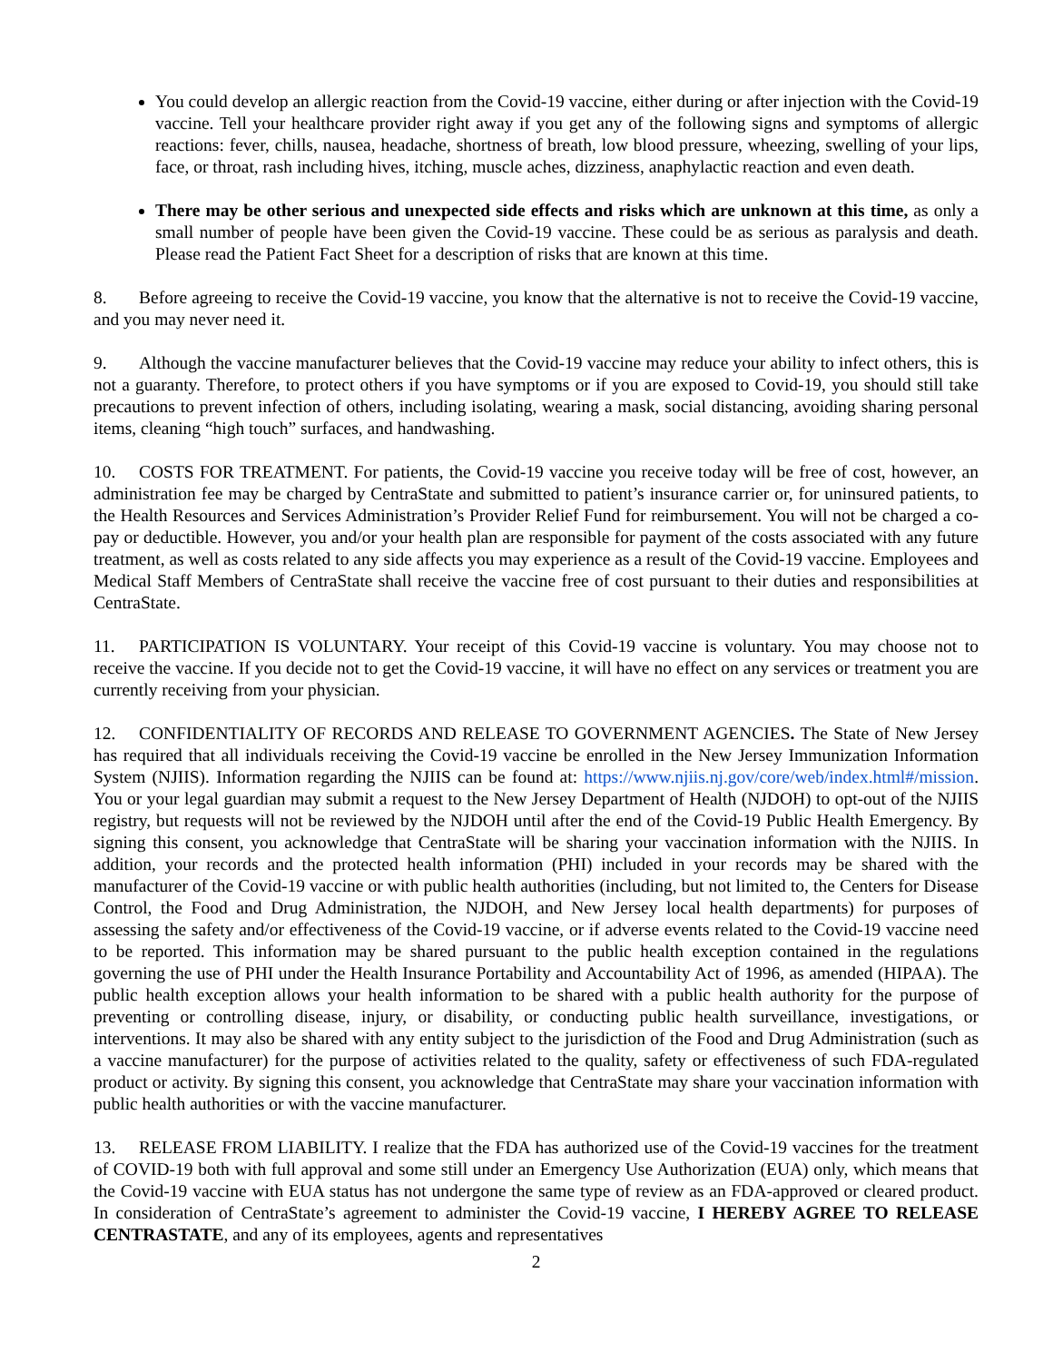You could develop an allergic reaction from the Covid-19 vaccine, either during or after injection with the Covid-19 vaccine. Tell your healthcare provider right away if you get any of the following signs and symptoms of allergic reactions: fever, chills, nausea, headache, shortness of breath, low blood pressure, wheezing, swelling of your lips, face, or throat, rash including hives, itching, muscle aches, dizziness, anaphylactic reaction and even death.
There may be other serious and unexpected side effects and risks which are unknown at this time, as only a small number of people have been given the Covid-19 vaccine. These could be as serious as paralysis and death. Please read the Patient Fact Sheet for a description of risks that are known at this time.
8. Before agreeing to receive the Covid-19 vaccine, you know that the alternative is not to receive the Covid-19 vaccine, and you may never need it.
9. Although the vaccine manufacturer believes that the Covid-19 vaccine may reduce your ability to infect others, this is not a guaranty. Therefore, to protect others if you have symptoms or if you are exposed to Covid-19, you should still take precautions to prevent infection of others, including isolating, wearing a mask, social distancing, avoiding sharing personal items, cleaning “high touch” surfaces, and handwashing.
10. COSTS FOR TREATMENT. For patients, the Covid-19 vaccine you receive today will be free of cost, however, an administration fee may be charged by CentraState and submitted to patient’s insurance carrier or, for uninsured patients, to the Health Resources and Services Administration’s Provider Relief Fund for reimbursement. You will not be charged a co-pay or deductible. However, you and/or your health plan are responsible for payment of the costs associated with any future treatment, as well as costs related to any side affects you may experience as a result of the Covid-19 vaccine. Employees and Medical Staff Members of CentraState shall receive the vaccine free of cost pursuant to their duties and responsibilities at CentraState.
11. PARTICIPATION IS VOLUNTARY. Your receipt of this Covid-19 vaccine is voluntary. You may choose not to receive the vaccine. If you decide not to get the Covid-19 vaccine, it will have no effect on any services or treatment you are currently receiving from your physician.
12. CONFIDENTIALITY OF RECORDS AND RELEASE TO GOVERNMENT AGENCIES. The State of New Jersey has required that all individuals receiving the Covid-19 vaccine be enrolled in the New Jersey Immunization Information System (NJIIS). Information regarding the NJIIS can be found at: https://www.njiis.nj.gov/core/web/index.html#/mission. You or your legal guardian may submit a request to the New Jersey Department of Health (NJDOH) to opt-out of the NJIIS registry, but requests will not be reviewed by the NJDOH until after the end of the Covid-19 Public Health Emergency. By signing this consent, you acknowledge that CentraState will be sharing your vaccination information with the NJIIS. In addition, your records and the protected health information (PHI) included in your records may be shared with the manufacturer of the Covid-19 vaccine or with public health authorities (including, but not limited to, the Centers for Disease Control, the Food and Drug Administration, the NJDOH, and New Jersey local health departments) for purposes of assessing the safety and/or effectiveness of the Covid-19 vaccine, or if adverse events related to the Covid-19 vaccine need to be reported. This information may be shared pursuant to the public health exception contained in the regulations governing the use of PHI under the Health Insurance Portability and Accountability Act of 1996, as amended (HIPAA). The public health exception allows your health information to be shared with a public health authority for the purpose of preventing or controlling disease, injury, or disability, or conducting public health surveillance, investigations, or interventions. It may also be shared with any entity subject to the jurisdiction of the Food and Drug Administration (such as a vaccine manufacturer) for the purpose of activities related to the quality, safety or effectiveness of such FDA-regulated product or activity. By signing this consent, you acknowledge that CentraState may share your vaccination information with public health authorities or with the vaccine manufacturer.
13. RELEASE FROM LIABILITY. I realize that the FDA has authorized use of the Covid-19 vaccines for the treatment of COVID-19 both with full approval and some still under an Emergency Use Authorization (EUA) only, which means that the Covid-19 vaccine with EUA status has not undergone the same type of review as an FDA-approved or cleared product. In consideration of CentraState’s agreement to administer the Covid-19 vaccine, I HEREBY AGREE TO RELEASE CENTRASTATE, and any of its employees, agents and representatives
2